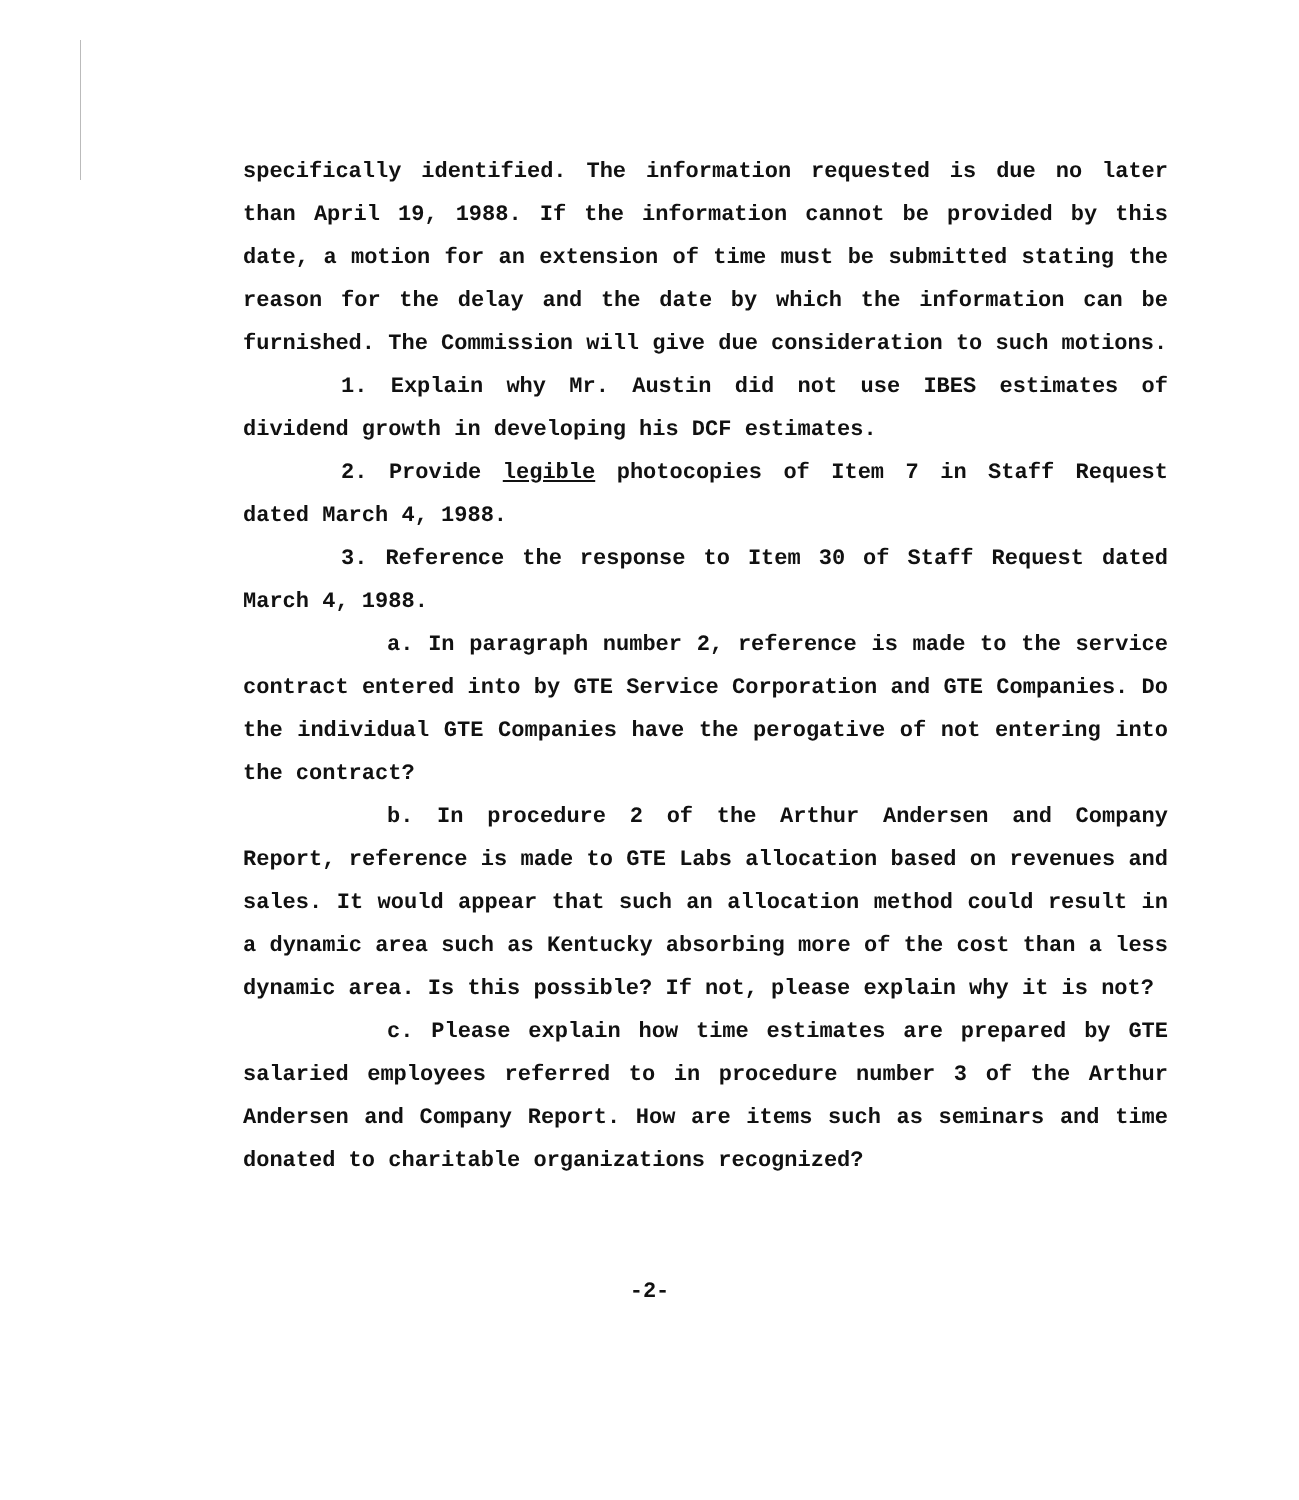specifically identified. The information requested is due no later than April 19, 1988. If the information cannot be provided by this date, a motion for an extension of time must be submitted stating the reason for the delay and the date by which the information can be furnished. The Commission will give due consideration to such motions.
1. Explain why Mr. Austin did not use IBES estimates of dividend growth in developing his DCF estimates.
2. Provide legible photocopies of Item 7 in Staff Request dated March 4, 1988.
3. Reference the response to Item 30 of Staff Request dated March 4, 1988.
a. In paragraph number 2, reference is made to the service contract entered into by GTE Service Corporation and GTE Companies. Do the individual GTE Companies have the perogative of not entering into the contract?
b. In procedure 2 of the Arthur Andersen and Company Report, reference is made to GTE Labs allocation based on revenues and sales. It would appear that such an allocation method could result in a dynamic area such as Kentucky absorbing more of the cost than a less dynamic area. Is this possible? If not, please explain why it is not?
c. Please explain how time estimates are prepared by GTE salaried employees referred to in procedure number 3 of the Arthur Andersen and Company Report. How are items such as seminars and time donated to charitable organizations recognized?
-2-